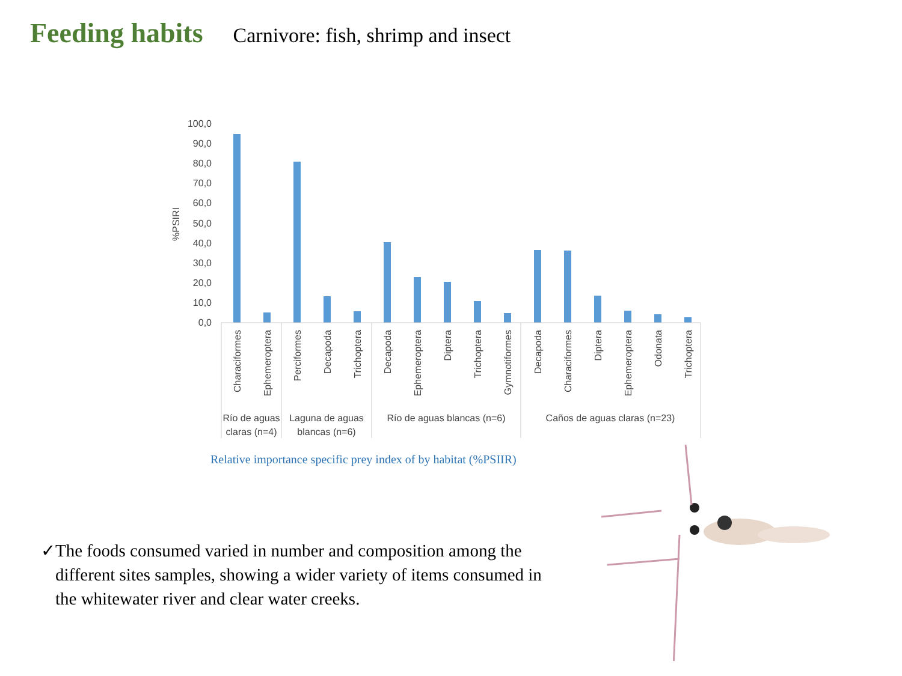Feeding habits
Carnivore: fish, shrimp and insect
%PSIRI
100,0
90,0
80,0
70,0
60,0
50,0
40,0
30,0
20,0
10,0
0,0
Characiformes
Ephemeroptera
Perciformes
Decapoda
Trichoptera
Decapoda
Ephemeroptera
Diptera
Trichoptera
Gymnotiformes
Decapoda
Characiformes
Diptera
Ephemeroptera
Odonata
Trichoptera
Río de aguas
claras (n=4)
Laguna de aguas
blancas (n=6)
Río de aguas blancas (n=6)
Caños de aguas claras (n=23)
Relative importance specific prey index of by habitat (%PSIIR)
✓ The foods consumed varied in number and composition among the different sites samples, showing a wider variety of items consumed in the whitewater river and clear water creeks.